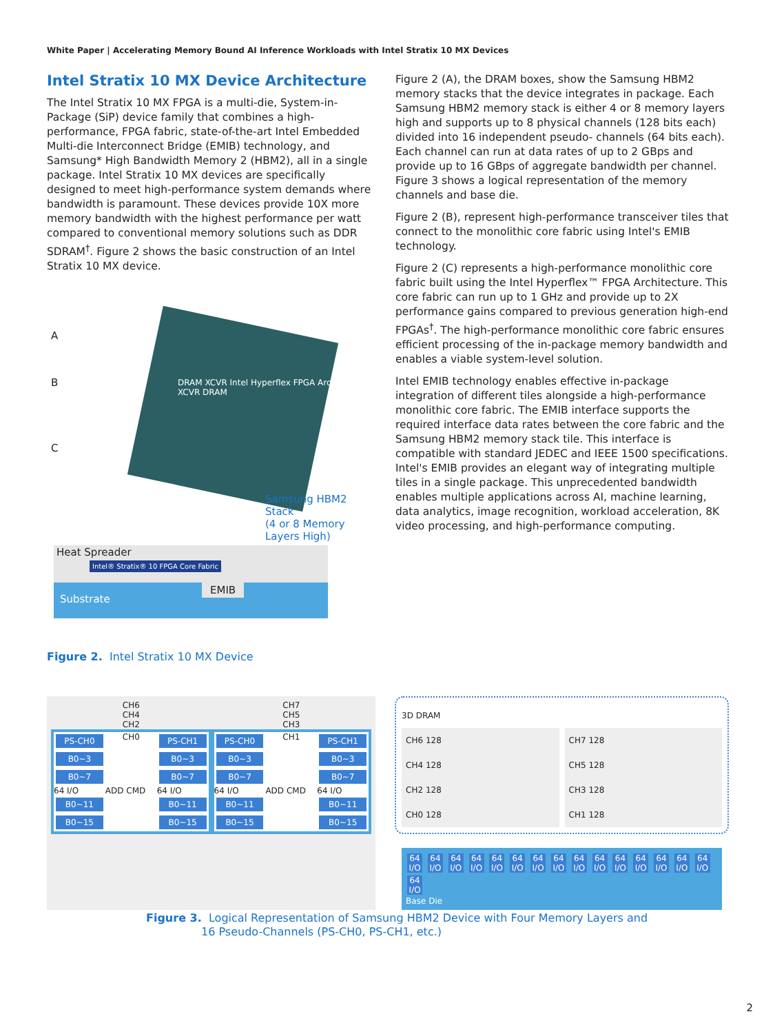White Paper | Accelerating Memory Bound AI Inference Workloads with Intel Stratix 10 MX Devices
Intel Stratix 10 MX Device Architecture
The Intel Stratix 10 MX FPGA is a multi-die, System-in-Package (SiP) device family that combines a high-performance, FPGA fabric, state-of-the-art Intel Embedded Multi-die Interconnect Bridge (EMIB) technology, and Samsung* High Bandwidth Memory 2 (HBM2), all in a single package. Intel Stratix 10 MX devices are specifically designed to meet high-performance system demands where bandwidth is paramount. These devices provide 10X more memory bandwidth with the highest performance per watt compared to conventional memory solutions such as DDR SDRAM<sup>†</sup>. Figure 2 shows the basic construction of an Intel Stratix 10 MX device.
A
B
C
DRAM XCVR Intel Hyperflex FPGA Architecture XCVR DRAM
Samsung HBM2
Stack
(4 or 8 Memory
Layers High)
Heat Spreader
Intel® Stratix® 10 FPGA Core Fabric
Substrate
EMIB
Figure 2. Intel Stratix 10 MX Device
Figure 2 (A), the DRAM boxes, show the Samsung HBM2 memory stacks that the device integrates in package. Each Samsung HBM2 memory stack is either 4 or 8 memory layers high and supports up to 8 physical channels (128 bits each) divided into 16 independent pseudo- channels (64 bits each). Each channel can run at data rates of up to 2 GBps and provide up to 16 GBps of aggregate bandwidth per channel. Figure 3 shows a logical representation of the memory channels and base die.
Figure 2 (B), represent high-performance transceiver tiles that connect to the monolithic core fabric using Intel's EMIB technology.
Figure 2 (C) represents a high-performance monolithic core fabric built using the Intel Hyperflex™ FPGA Architecture. This core fabric can run up to 1 GHz and provide up to 2X performance gains compared to previous generation high-end FPGAs<sup>†</sup>. The high-performance monolithic core fabric ensures efficient processing of the in-package memory bandwidth and enables a viable system-level solution.
Intel EMIB technology enables effective in-package integration of different tiles alongside a high-performance monolithic core fabric. The EMIB interface supports the required interface data rates between the core fabric and the Samsung HBM2 memory stack tile. This interface is compatible with standard JEDEC and IEEE 1500 specifications. Intel's EMIB provides an elegant way of integrating multiple tiles in a single package. This unprecedented bandwidth enables multiple applications across AI, machine learning, data analytics, image recognition, workload acceleration, 8K video processing, and high-performance computing.
CH6 CH7
CH4 CH5
CH2 CH3
PS-CH0
CH0
PS-CH1
B0~3
B0~3
B0~7
B0~7
64 I/O
ADD CMD
64 I/O
B0~11
B0~11
B0~15
B0~15
PS-CH0
CH1
PS-CH1
B0~3
B0~3
B0~7
B0~7
64 I/O
ADD CMD
64 I/O
B0~11
B0~11
B0~15
B0~15
3D DRAM
CH6 128 CH7 128
CH4 128 CH5 128
CH2 128 CH3 128
CH0 128 CH1 128
64 I/O 64 I/O 64 I/O 64 I/O 64 I/O 64 I/O 64 I/O 64 I/O 64 I/O 64 I/O 64 I/O 64 I/O 64 I/O 64 I/O 64 I/O 64 I/O
Base Die
Figure 3. Logical Representation of Samsung HBM2 Device with Four Memory Layers and
16 Pseudo-Channels (PS-CH0, PS-CH1, etc.)
2